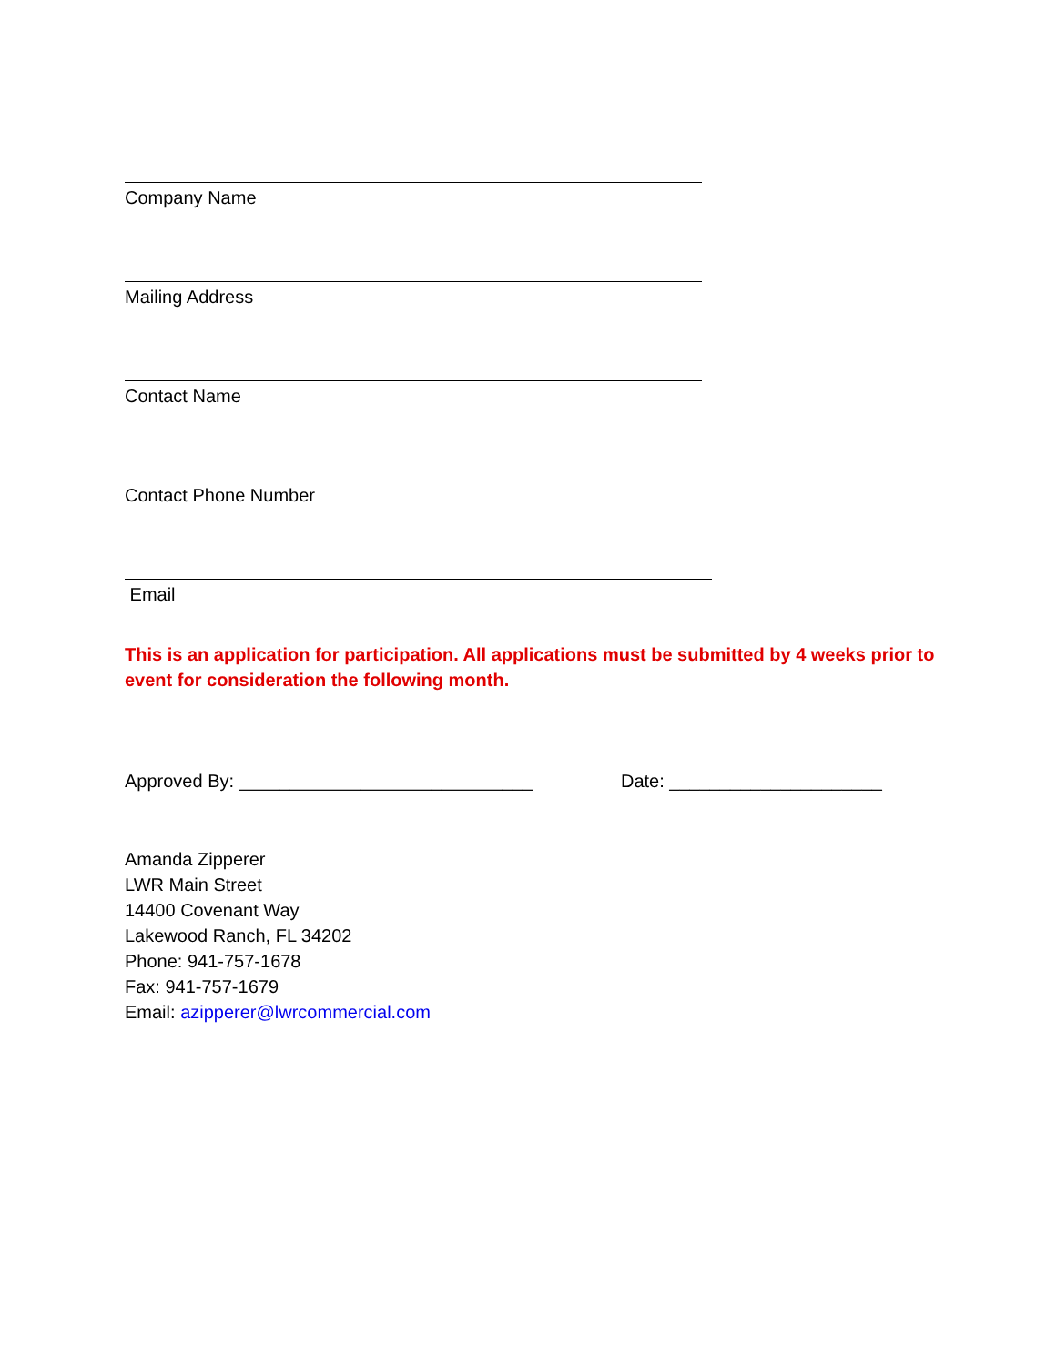Company Name
Mailing Address
Contact Name
Contact Phone Number
Email
This is an application for participation. All applications must be submitted by 4 weeks prior to event for consideration the following month.
Approved By: _____________________________ Date: _____________________
Amanda Zipperer
LWR Main Street
14400 Covenant Way
Lakewood Ranch, FL 34202
Phone: 941-757-1678
Fax: 941-757-1679
Email: azipperer@lwrcommercial.com